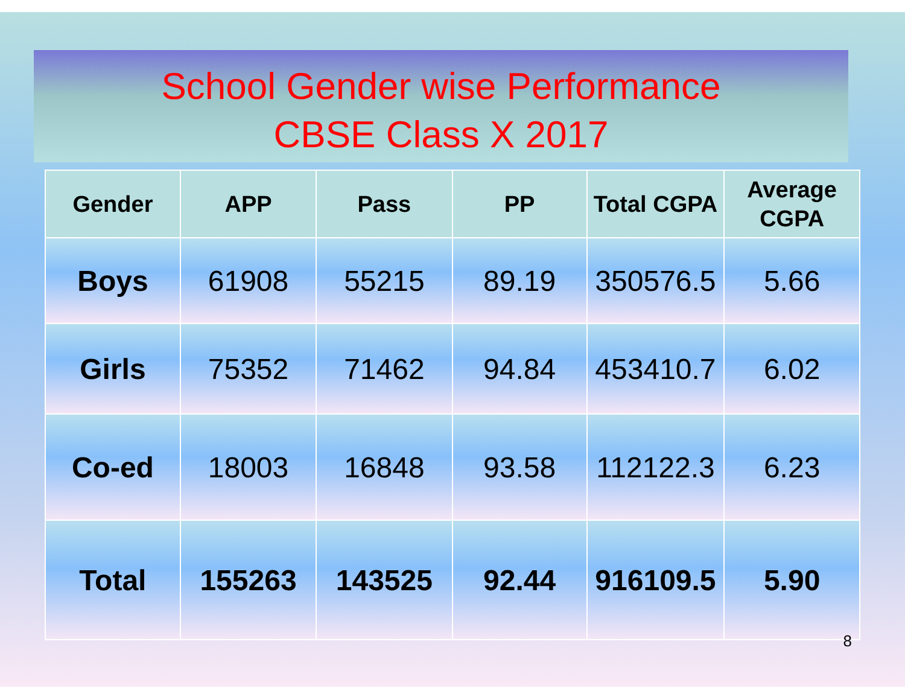School Gender wise Performance
CBSE Class X 2017
| Gender | APP | Pass | PP | Total CGPA | Average CGPA |
| --- | --- | --- | --- | --- | --- |
| Boys | 61908 | 55215 | 89.19 | 350576.5 | 5.66 |
| Girls | 75352 | 71462 | 94.84 | 453410.7 | 6.02 |
| Co-ed | 18003 | 16848 | 93.58 | 112122.3 | 6.23 |
| Total | 155263 | 143525 | 92.44 | 916109.5 | 5.90 |
8